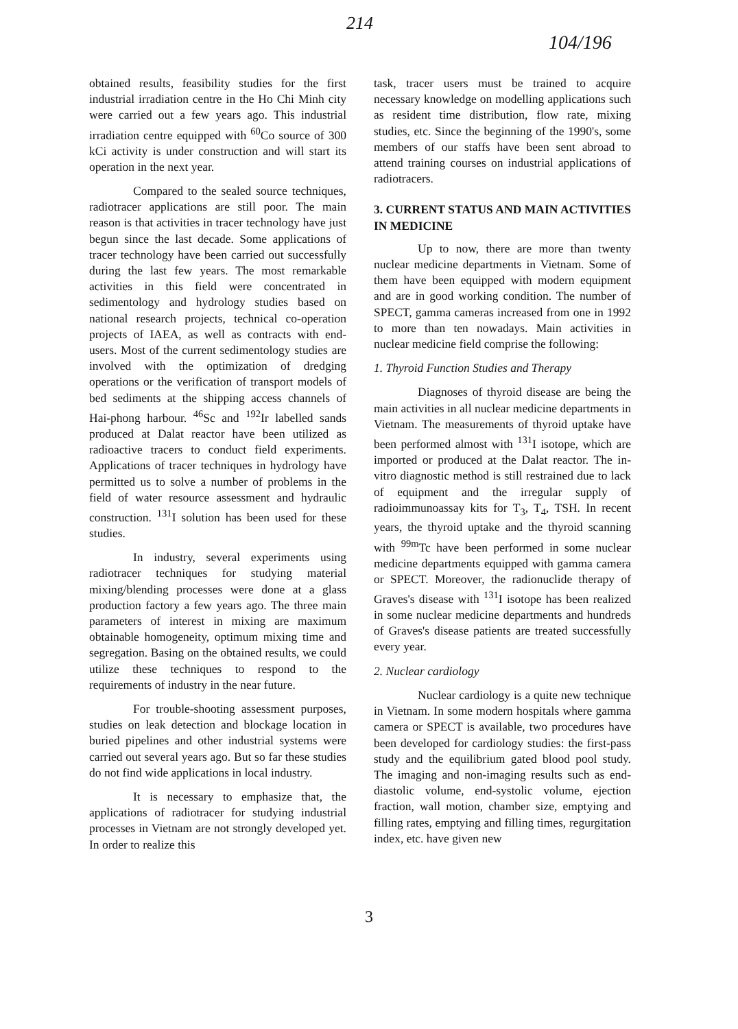214
104/196
obtained results, feasibility studies for the first industrial irradiation centre in the Ho Chi Minh city were carried out a few years ago. This industrial irradiation centre equipped with <sup>60</sup>Co source of 300 kCi activity is under construction and will start its operation in the next year.
Compared to the sealed source techniques, radiotracer applications are still poor. The main reason is that activities in tracer technology have just begun since the last decade. Some applications of tracer technology have been carried out successfully during the last few years. The most remarkable activities in this field were concentrated in sedimentology and hydrology studies based on national research projects, technical co-operation projects of IAEA, as well as contracts with end-users. Most of the current sedimentology studies are involved with the optimization of dredging operations or the verification of transport models of bed sediments at the shipping access channels of Hai-phong harbour. <sup>46</sup>Sc and <sup>192</sup>Ir labelled sands produced at Dalat reactor have been utilized as radioactive tracers to conduct field experiments. Applications of tracer techniques in hydrology have permitted us to solve a number of problems in the field of water resource assessment and hydraulic construction. <sup>131</sup>I solution has been used for these studies.
In industry, several experiments using radiotracer techniques for studying material mixing/blending processes were done at a glass production factory a few years ago. The three main parameters of interest in mixing are maximum obtainable homogeneity, optimum mixing time and segregation. Basing on the obtained results, we could utilize these techniques to respond to the requirements of industry in the near future.
For trouble-shooting assessment purposes, studies on leak detection and blockage location in buried pipelines and other industrial systems were carried out several years ago. But so far these studies do not find wide applications in local industry.
It is necessary to emphasize that, the applications of radiotracer for studying industrial processes in Vietnam are not strongly developed yet. In order to realize this
task, tracer users must be trained to acquire necessary knowledge on modelling applications such as resident time distribution, flow rate, mixing studies, etc. Since the beginning of the 1990's, some members of our staffs have been sent abroad to attend training courses on industrial applications of radiotracers.
3. CURRENT STATUS AND MAIN ACTIVITIES IN MEDICINE
Up to now, there are more than twenty nuclear medicine departments in Vietnam. Some of them have been equipped with modern equipment and are in good working condition. The number of SPECT, gamma cameras increased from one in 1992 to more than ten nowadays. Main activities in nuclear medicine field comprise the following:
1. Thyroid Function Studies and Therapy
Diagnoses of thyroid disease are being the main activities in all nuclear medicine departments in Vietnam. The measurements of thyroid uptake have been performed almost with <sup>131</sup>I isotope, which are imported or produced at the Dalat reactor. The in-vitro diagnostic method is still restrained due to lack of equipment and the irregular supply of radioimmunoassay kits for T<sub>3</sub>, T<sub>4</sub>, TSH. In recent years, the thyroid uptake and the thyroid scanning with <sup>99m</sup>Tc have been performed in some nuclear medicine departments equipped with gamma camera or SPECT. Moreover, the radionuclide therapy of Graves's disease with <sup>131</sup>I isotope has been realized in some nuclear medicine departments and hundreds of Graves's disease patients are treated successfully every year.
2. Nuclear cardiology
Nuclear cardiology is a quite new technique in Vietnam. In some modern hospitals where gamma camera or SPECT is available, two procedures have been developed for cardiology studies: the first-pass study and the equilibrium gated blood pool study. The imaging and non-imaging results such as end-diastolic volume, end-systolic volume, ejection fraction, wall motion, chamber size, emptying and filling rates, emptying and filling times, regurgitation index, etc. have given new
3